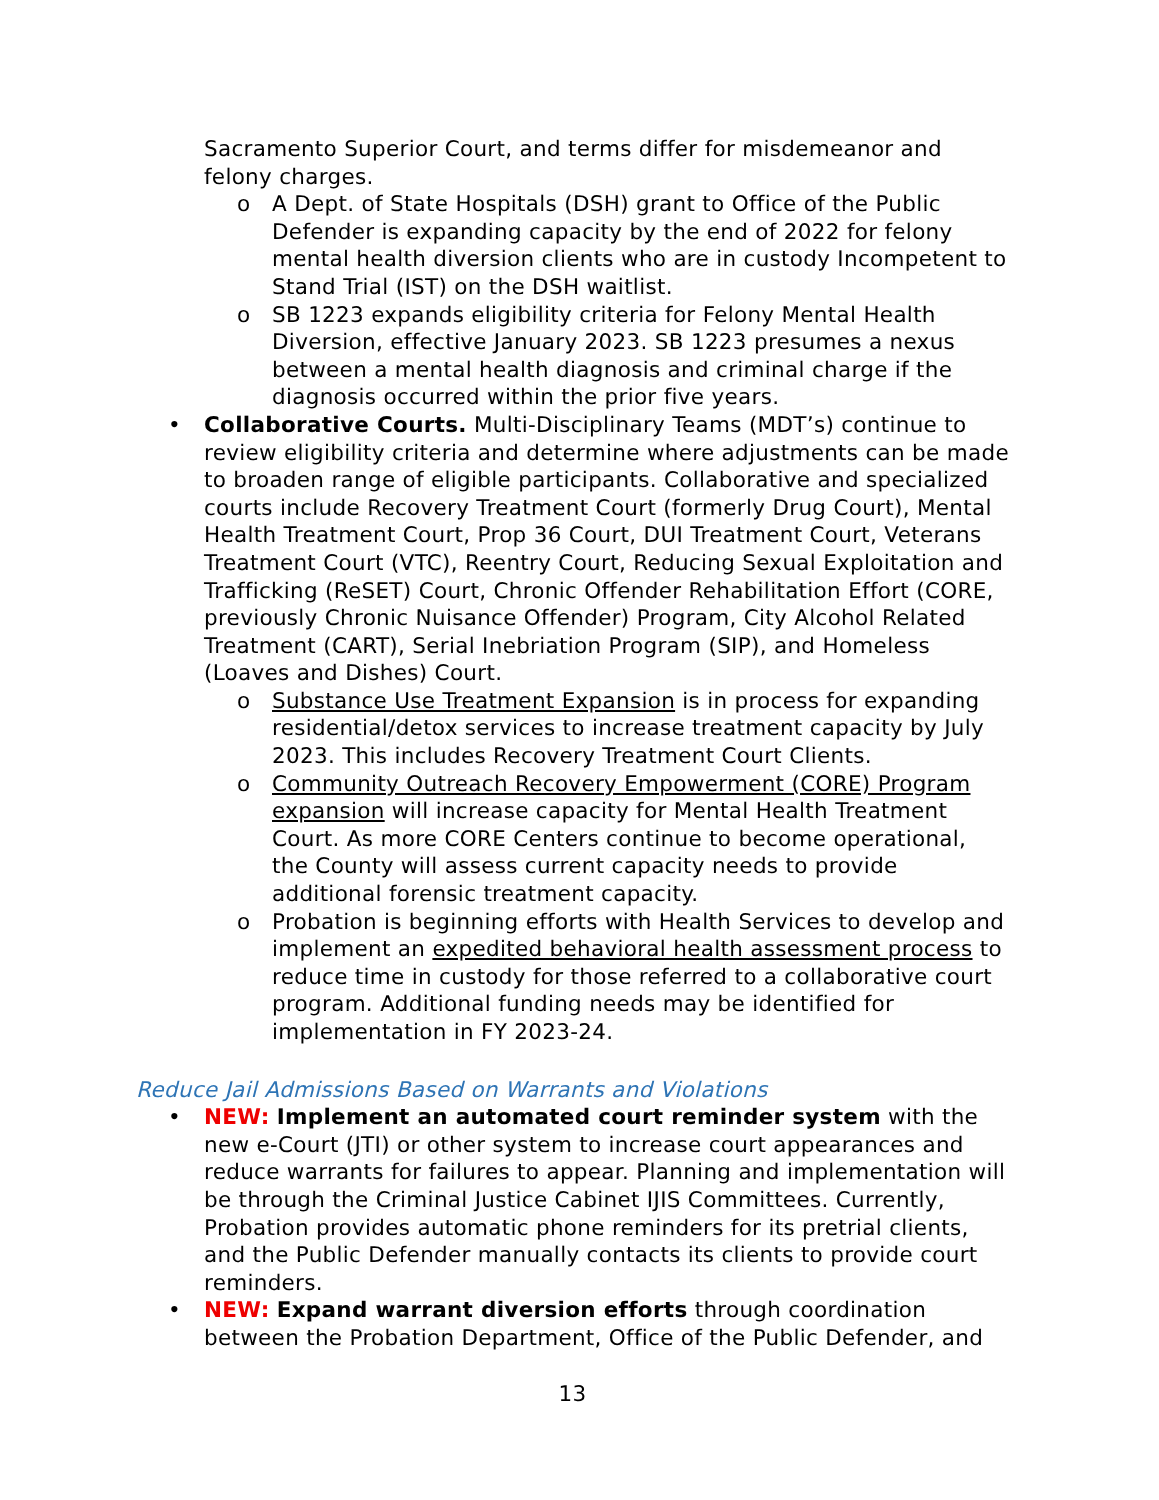Sacramento Superior Court, and terms differ for misdemeanor and felony charges.
o A Dept. of State Hospitals (DSH) grant to Office of the Public Defender is expanding capacity by the end of 2022 for felony mental health diversion clients who are in custody Incompetent to Stand Trial (IST) on the DSH waitlist.
o SB 1223 expands eligibility criteria for Felony Mental Health Diversion, effective January 2023. SB 1223 presumes a nexus between a mental health diagnosis and criminal charge if the diagnosis occurred within the prior five years.
• Collaborative Courts. Multi-Disciplinary Teams (MDT’s) continue to review eligibility criteria and determine where adjustments can be made to broaden range of eligible participants. Collaborative and specialized courts include Recovery Treatment Court (formerly Drug Court), Mental Health Treatment Court, Prop 36 Court, DUI Treatment Court, Veterans Treatment Court (VTC), Reentry Court, Reducing Sexual Exploitation and Trafficking (ReSET) Court, Chronic Offender Rehabilitation Effort (CORE, previously Chronic Nuisance Offender) Program, City Alcohol Related Treatment (CART), Serial Inebriation Program (SIP), and Homeless (Loaves and Dishes) Court.
o Substance Use Treatment Expansion is in process for expanding residential/detox services to increase treatment capacity by July 2023. This includes Recovery Treatment Court Clients.
o Community Outreach Recovery Empowerment (CORE) Program expansion will increase capacity for Mental Health Treatment Court. As more CORE Centers continue to become operational, the County will assess current capacity needs to provide additional forensic treatment capacity.
o Probation is beginning efforts with Health Services to develop and implement an expedited behavioral health assessment process to reduce time in custody for those referred to a collaborative court program. Additional funding needs may be identified for implementation in FY 2023-24.
Reduce Jail Admissions Based on Warrants and Violations
• NEW: Implement an automated court reminder system with the new e-Court (JTI) or other system to increase court appearances and reduce warrants for failures to appear. Planning and implementation will be through the Criminal Justice Cabinet IJIS Committees. Currently, Probation provides automatic phone reminders for its pretrial clients, and the Public Defender manually contacts its clients to provide court reminders.
• NEW: Expand warrant diversion efforts through coordination between the Probation Department, Office of the Public Defender, and
13